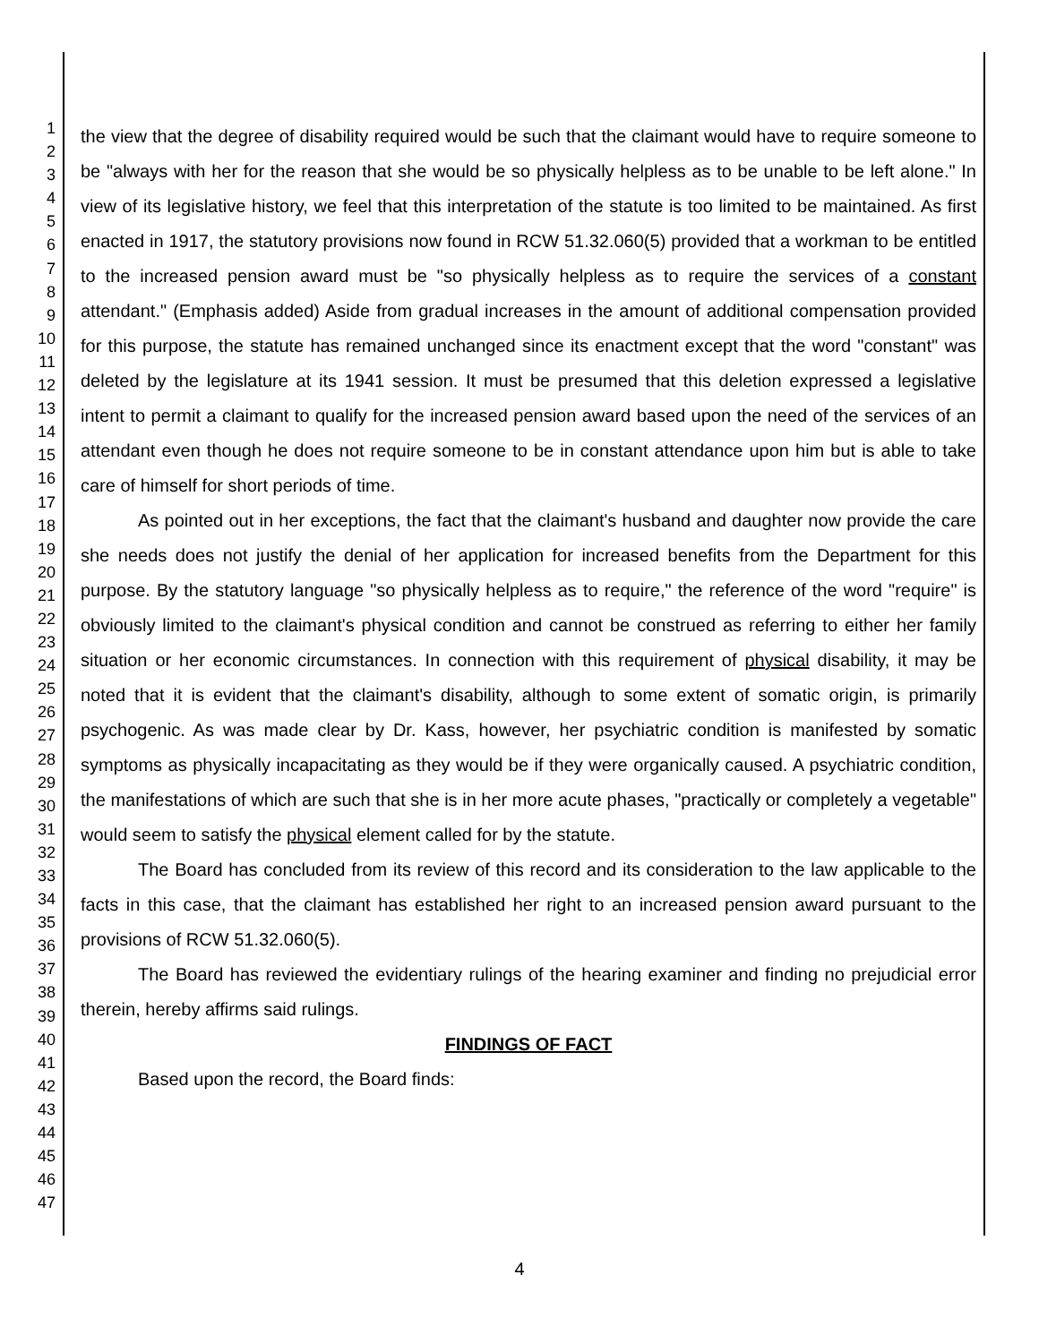1
2
3
4
5
6
7
8
9
10
11
12
13
14
15
16
17
18
19
20
21
22
23
24
25
26
27
28
29
30
31
32
33
34
35
36
37
38
39
40
41
42
43
44
45
46
47
the view that the degree of disability required would be such that the claimant would have to require someone to be "always with her for the reason that she would be so physically helpless as to be unable to be left alone." In view of its legislative history, we feel that this interpretation of the statute is too limited to be maintained. As first enacted in 1917, the statutory provisions now found in RCW 51.32.060(5) provided that a workman to be entitled to the increased pension award must be "so physically helpless as to require the services of a constant attendant." (Emphasis added) Aside from gradual increases in the amount of additional compensation provided for this purpose, the statute has remained unchanged since its enactment except that the word "constant" was deleted by the legislature at its 1941 session. It must be presumed that this deletion expressed a legislative intent to permit a claimant to qualify for the increased pension award based upon the need of the services of an attendant even though he does not require someone to be in constant attendance upon him but is able to take care of himself for short periods of time.
As pointed out in her exceptions, the fact that the claimant's husband and daughter now provide the care she needs does not justify the denial of her application for increased benefits from the Department for this purpose. By the statutory language "so physically helpless as to require," the reference of the word "require" is obviously limited to the claimant's physical condition and cannot be construed as referring to either her family situation or her economic circumstances. In connection with this requirement of physical disability, it may be noted that it is evident that the claimant's disability, although to some extent of somatic origin, is primarily psychogenic. As was made clear by Dr. Kass, however, her psychiatric condition is manifested by somatic symptoms as physically incapacitating as they would be if they were organically caused. A psychiatric condition, the manifestations of which are such that she is in her more acute phases, "practically or completely a vegetable" would seem to satisfy the physical element called for by the statute.
The Board has concluded from its review of this record and its consideration to the law applicable to the facts in this case, that the claimant has established her right to an increased pension award pursuant to the provisions of RCW 51.32.060(5).
The Board has reviewed the evidentiary rulings of the hearing examiner and finding no prejudicial error therein, hereby affirms said rulings.
FINDINGS OF FACT
Based upon the record, the Board finds:
4